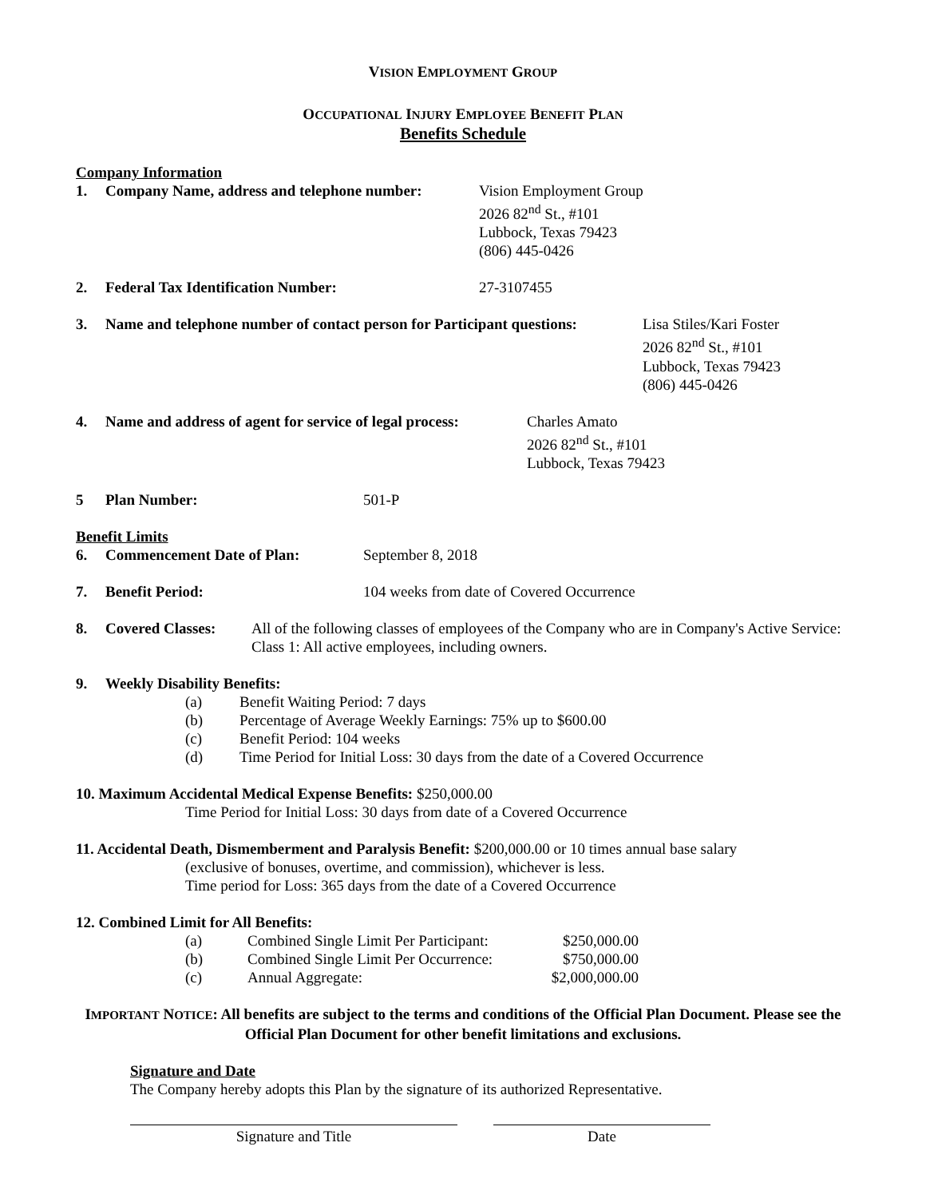VISION EMPLOYMENT GROUP
OCCUPATIONAL INJURY EMPLOYEE BENEFIT PLAN
Benefits Schedule
Company Information
1. Company Name, address and telephone number: Vision Employment Group
2026 82<sup>nd</sup> St., #101
Lubbock, Texas 79423
(806) 445-0426
2. Federal Tax Identification Number: 27-3107455
3. Name and telephone number of contact person for Participant questions: Lisa Stiles/Kari Foster
2026 82<sup>nd</sup> St., #101
Lubbock, Texas 79423
(806) 445-0426
4. Name and address of agent for service of legal process: Charles Amato
2026 82<sup>nd</sup> St., #101
Lubbock, Texas 79423
5 Plan Number: 501-P
Benefit Limits
6. Commencement Date of Plan: September 8, 2018
7. Benefit Period: 104 weeks from date of Covered Occurrence
8. Covered Classes: All of the following classes of employees of the Company who are in Company's Active Service:
Class 1: All active employees, including owners.
9. Weekly Disability Benefits:
(a) Benefit Waiting Period: 7 days
(b) Percentage of Average Weekly Earnings: 75% up to $600.00
(c) Benefit Period: 104 weeks
(d) Time Period for Initial Loss: 30 days from the date of a Covered Occurrence
10. Maximum Accidental Medical Expense Benefits: $250,000.00
Time Period for Initial Loss: 30 days from date of a Covered Occurrence
11. Accidental Death, Dismemberment and Paralysis Benefit: $200,000.00 or 10 times annual base salary
(exclusive of bonuses, overtime, and commission), whichever is less.
Time period for Loss: 365 days from the date of a Covered Occurrence
12. Combined Limit for All Benefits:
(a) Combined Single Limit Per Participant: $250,000.00
(b) Combined Single Limit Per Occurrence: $750,000.00
(c) Annual Aggregate: $2,000,000.00
IMPORTANT NOTICE: All benefits are subject to the terms and conditions of the Official Plan Document. Please see the Official Plan Document for other benefit limitations and exclusions.
Signature and Date
The Company hereby adopts this Plan by the signature of its authorized Representative.
Signature and Title Date